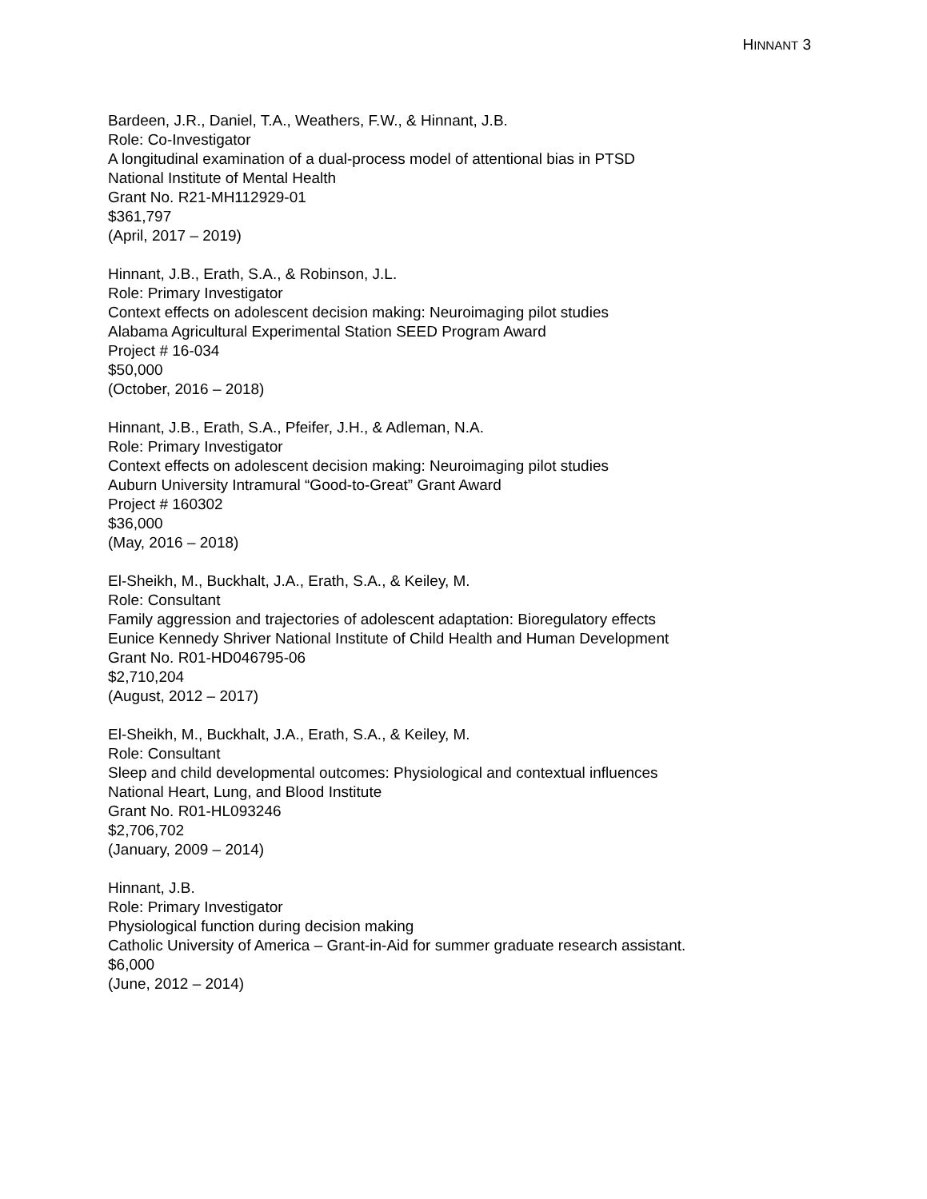HINNANT 3
Bardeen, J.R., Daniel, T.A., Weathers, F.W., & Hinnant, J.B.
Role: Co-Investigator
A longitudinal examination of a dual-process model of attentional bias in PTSD
National Institute of Mental Health
Grant No. R21-MH112929-01
$361,797
(April, 2017 – 2019)
Hinnant, J.B., Erath, S.A., & Robinson, J.L.
Role: Primary Investigator
Context effects on adolescent decision making: Neuroimaging pilot studies
Alabama Agricultural Experimental Station SEED Program Award
Project # 16-034
$50,000
(October, 2016 – 2018)
Hinnant, J.B., Erath, S.A., Pfeifer, J.H., & Adleman, N.A.
Role: Primary Investigator
Context effects on adolescent decision making: Neuroimaging pilot studies
Auburn University Intramural “Good-to-Great” Grant Award
Project # 160302
$36,000
(May, 2016 – 2018)
El-Sheikh, M., Buckhalt, J.A., Erath, S.A., & Keiley, M.
Role: Consultant
Family aggression and trajectories of adolescent adaptation: Bioregulatory effects
Eunice Kennedy Shriver National Institute of Child Health and Human Development
Grant No. R01-HD046795-06
$2,710,204
(August, 2012 – 2017)
El-Sheikh, M., Buckhalt, J.A., Erath, S.A., & Keiley, M.
Role: Consultant
Sleep and child developmental outcomes: Physiological and contextual influences
National Heart, Lung, and Blood Institute
Grant No. R01-HL093246
$2,706,702
(January, 2009 – 2014)
Hinnant, J.B.
Role: Primary Investigator
Physiological function during decision making
Catholic University of America – Grant-in-Aid for summer graduate research assistant.
$6,000
(June, 2012 – 2014)